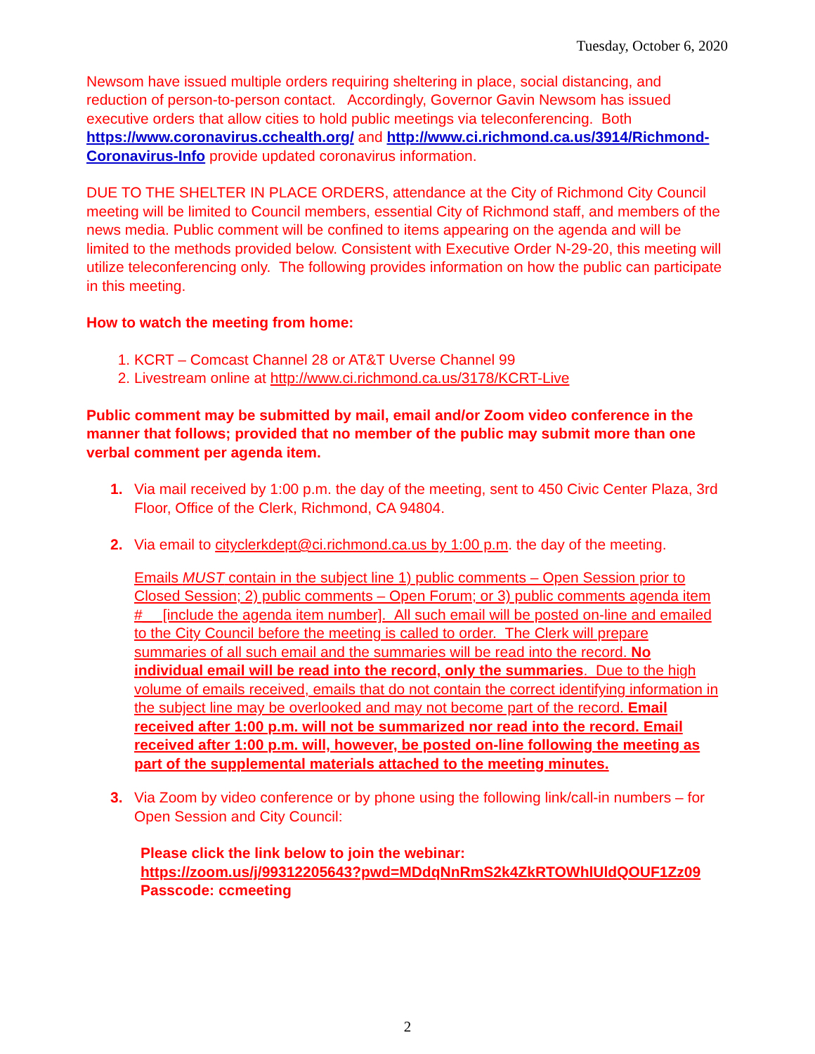Tuesday, October 6, 2020
Newsom have issued multiple orders requiring sheltering in place, social distancing, and reduction of person-to-person contact. Accordingly, Governor Gavin Newsom has issued executive orders that allow cities to hold public meetings via teleconferencing. Both https://www.coronavirus.cchealth.org/ and http://www.ci.richmond.ca.us/3914/Richmond-Coronavirus-Info provide updated coronavirus information.
DUE TO THE SHELTER IN PLACE ORDERS, attendance at the City of Richmond City Council meeting will be limited to Council members, essential City of Richmond staff, and members of the news media. Public comment will be confined to items appearing on the agenda and will be limited to the methods provided below. Consistent with Executive Order N-29-20, this meeting will utilize teleconferencing only. The following provides information on how the public can participate in this meeting.
How to watch the meeting from home:
1. KCRT – Comcast Channel 28 or AT&T Uverse Channel 99
2. Livestream online at http://www.ci.richmond.ca.us/3178/KCRT-Live
Public comment may be submitted by mail, email and/or Zoom video conference in the manner that follows; provided that no member of the public may submit more than one verbal comment per agenda item.
1. Via mail received by 1:00 p.m. the day of the meeting, sent to 450 Civic Center Plaza, 3rd Floor, Office of the Clerk, Richmond, CA 94804.
2. Via email to cityclerkdept@ci.richmond.ca.us by 1:00 p.m. the day of the meeting.
Emails MUST contain in the subject line 1) public comments – Open Session prior to Closed Session; 2) public comments – Open Forum; or 3) public comments agenda item #__ [include the agenda item number]. All such email will be posted on-line and emailed to the City Council before the meeting is called to order. The Clerk will prepare summaries of all such email and the summaries will be read into the record. No individual email will be read into the record, only the summaries. Due to the high volume of emails received, emails that do not contain the correct identifying information in the subject line may be overlooked and may not become part of the record. Email received after 1:00 p.m. will not be summarized nor read into the record. Email received after 1:00 p.m. will, however, be posted on-line following the meeting as part of the supplemental materials attached to the meeting minutes.
3. Via Zoom by video conference or by phone using the following link/call-in numbers – for Open Session and City Council:
Please click the link below to join the webinar:
https://zoom.us/j/99312205643?pwd=MDdqNnRmS2k4ZkRTOWhlUldQOUF1Zz09
Passcode: ccmeeting
2